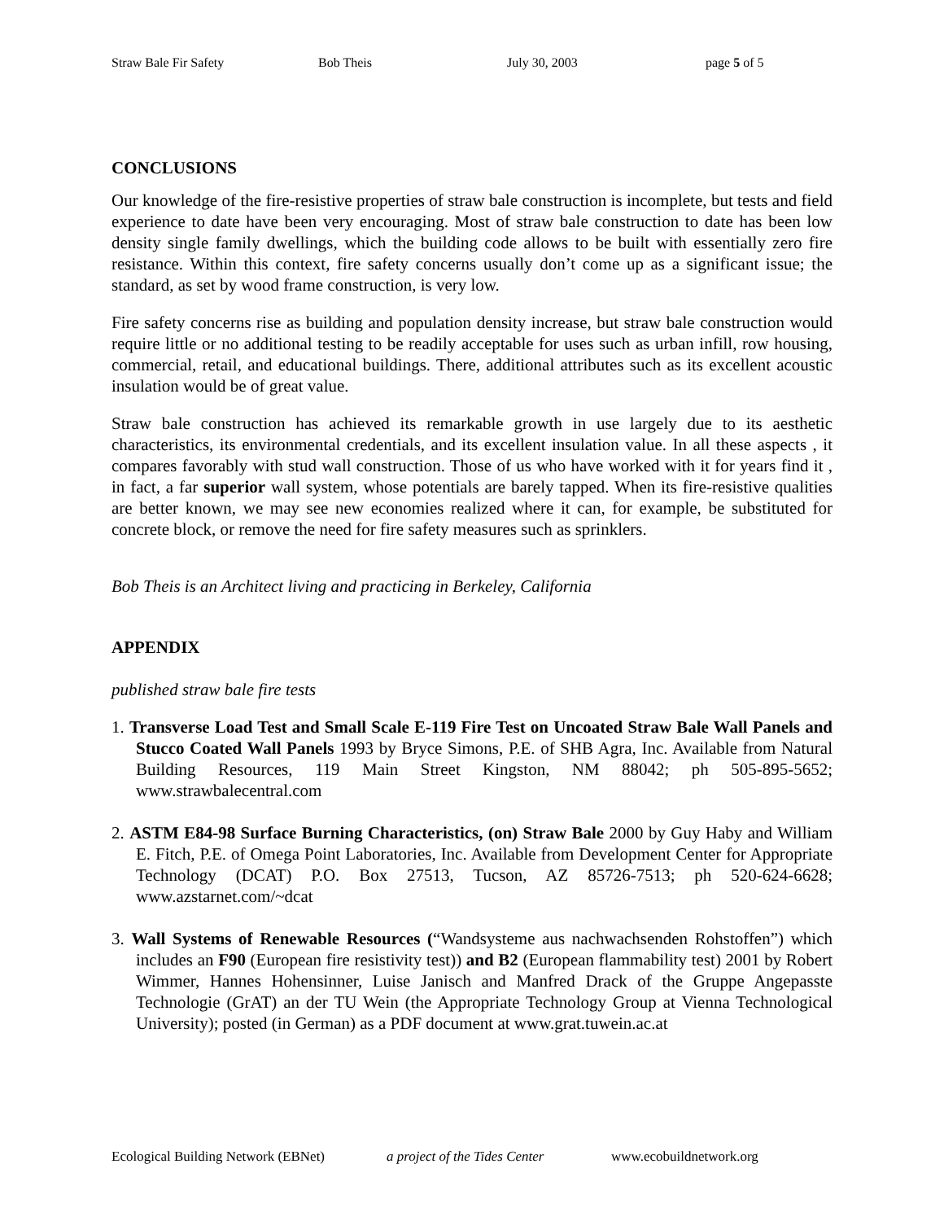Straw Bale Fir Safety Bob Theis July 30, 2003 page 5 of 5
CONCLUSIONS
Our knowledge of the fire-resistive properties of straw bale construction is incomplete, but tests and field experience to date have been very encouraging. Most of straw bale construction to date has been low density single family dwellings, which the building code allows to be built with essentially zero fire resistance. Within this context, fire safety concerns usually don’t come up as a significant issue; the standard, as set by wood frame construction, is very low.
Fire safety concerns rise as building and population density increase, but straw bale construction would require little or no additional testing to be readily acceptable for uses such as urban infill, row housing, commercial, retail, and educational buildings. There, additional attributes such as its excellent acoustic insulation would be of great value.
Straw bale construction has achieved its remarkable growth in use largely due to its aesthetic characteristics, its environmental credentials, and its excellent insulation value. In all these aspects , it compares favorably with stud wall construction. Those of us who have worked with it for years find it , in fact, a far superior wall system, whose potentials are barely tapped. When its fire-resistive qualities are better known, we may see new economies realized where it can, for example, be substituted for concrete block, or remove the need for fire safety measures such as sprinklers.
Bob Theis is an Architect living and practicing in Berkeley, California
APPENDIX
published straw bale fire tests
1. Transverse Load Test and Small Scale E-119 Fire Test on Uncoated Straw Bale Wall Panels and Stucco Coated Wall Panels 1993 by Bryce Simons, P.E. of SHB Agra, Inc. Available from Natural Building Resources, 119 Main Street Kingston, NM 88042; ph 505-895-5652; www.strawbalecentral.com
2. ASTM E84-98 Surface Burning Characteristics, (on) Straw Bale 2000 by Guy Haby and William E. Fitch, P.E. of Omega Point Laboratories, Inc. Available from Development Center for Appropriate Technology (DCAT) P.O. Box 27513, Tucson, AZ 85726-7513; ph 520-624-6628; www.azstarnet.com/~dcat
3. Wall Systems of Renewable Resources (“Wandsysteme aus nachwachsenden Rohstoffen”) which includes an F90 (European fire resistivity test)) and B2 (European flammability test) 2001 by Robert Wimmer, Hannes Hohensinner, Luise Janisch and Manfred Drack of the Gruppe Angepasste Technologie (GrAT) an der TU Wein (the Appropriate Technology Group at Vienna Technological University); posted (in German) as a PDF document at www.grat.tuwein.ac.at
Ecological Building Network (EBNet) a project of the Tides Center www.ecobuildnetwork.org